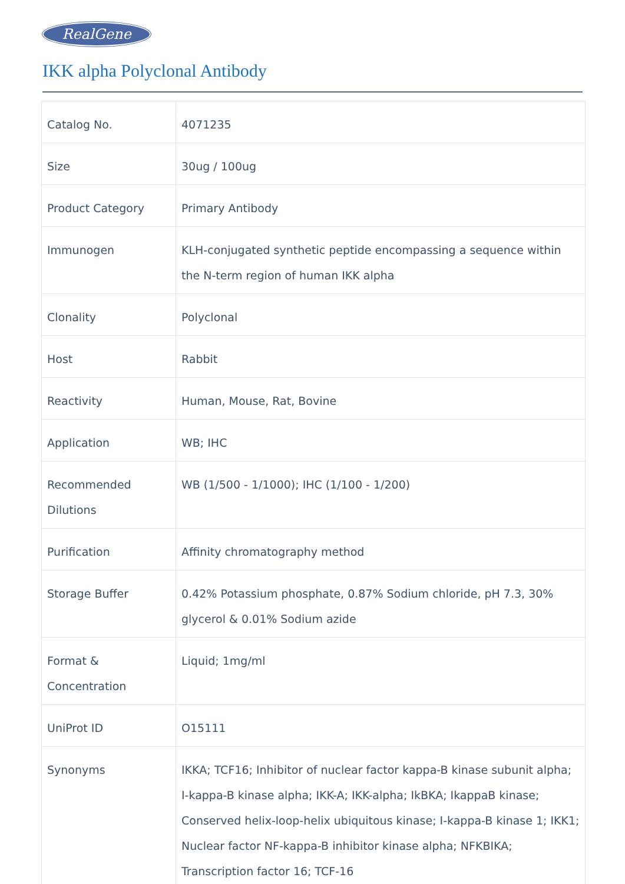RealGene
IKK alpha Polyclonal Antibody
| Catalog No. | 4071235 |
| Size | 30ug / 100ug |
| Product Category | Primary Antibody |
| Immunogen | KLH-conjugated synthetic peptide encompassing a sequence within the N-term region of human IKK alpha |
| Clonality | Polyclonal |
| Host | Rabbit |
| Reactivity | Human, Mouse, Rat, Bovine |
| Application | WB; IHC |
| Recommended Dilutions | WB (1/500 - 1/1000); IHC (1/100 - 1/200) |
| Purification | Affinity chromatography method |
| Storage Buffer | 0.42% Potassium phosphate, 0.87% Sodium chloride, pH 7.3, 30% glycerol & 0.01% Sodium azide |
| Format & Concentration | Liquid; 1mg/ml |
| UniProt ID | O15111 |
| Synonyms | IKKA; TCF16; Inhibitor of nuclear factor kappa-B kinase subunit alpha; I-kappa-B kinase alpha; IKK-A; IKK-alpha; IkBKA; IkappaB kinase; Conserved helix-loop-helix ubiquitous kinase; I-kappa-B kinase 1; IKK1; Nuclear factor NF-kappa-B inhibitor kinase alpha; NFKBIKA; Transcription factor 16; TCF-16 |